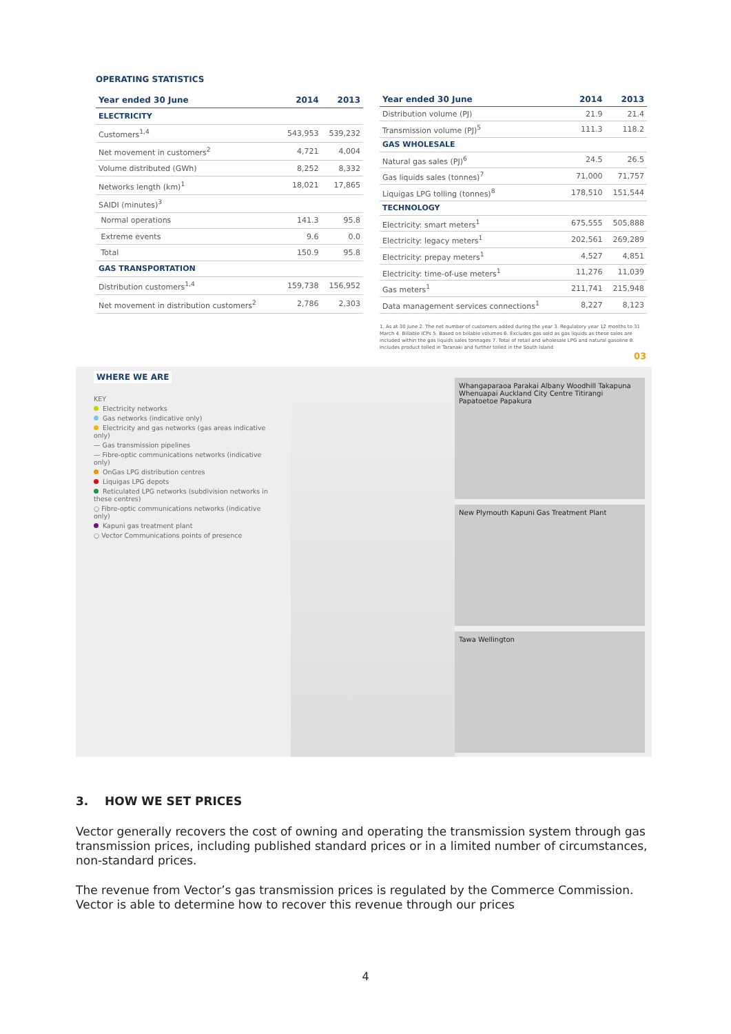OPERATING STATISTICS
| Year ended 30 June | 2014 | 2013 |
| --- | --- | --- |
| ELECTRICITY | | |
| Customers<sup>1,4</sup> | 543,953 | 539,232 |
| Net movement in customers<sup>2</sup> | 4,721 | 4,004 |
| Volume distributed (GWh) | 8,252 | 8,332 |
| Networks length (km)<sup>1</sup> | 18,021 | 17,865 |
| SAIDI (minutes)<sup>3</sup> | | |
| Normal operations | 141.3 | 95.8 |
| Extreme events | 9.6 | 0.0 |
| Total | 150.9 | 95.8 |
| GAS TRANSPORTATION | | |
| Distribution customers<sup>1,4</sup> | 159,738 | 156,952 |
| Net movement in distribution customers<sup>2</sup> | 2,786 | 2,303 |
| Year ended 30 June | 2014 | 2013 |
| --- | --- | --- |
| Distribution volume (PJ) | 21.9 | 21.4 |
| Transmission volume (PJ)<sup>5</sup> | 111.3 | 118.2 |
| GAS WHOLESALE | | |
| Natural gas sales (PJ)<sup>6</sup> | 24.5 | 26.5 |
| Gas liquids sales (tonnes)<sup>7</sup> | 71,000 | 71,757 |
| Liquigas LPG tolling (tonnes)<sup>8</sup> | 178,510 | 151,544 |
| TECHNOLOGY | | |
| Electricity: smart meters<sup>1</sup> | 675,555 | 505,888 |
| Electricity: legacy meters<sup>1</sup> | 202,561 | 269,289 |
| Electricity: prepay meters<sup>1</sup> | 4,527 | 4,851 |
| Electricity: time-of-use meters<sup>1</sup> | 11,276 | 11,039 |
| Gas meters<sup>1</sup> | 211,741 | 215,948 |
| Data management services connections<sup>1</sup> | 8,227 | 8,123 |
1. As at 30 June 2. The net number of customers added during the year 3. Regulatory year 12 months to 31 March 4. Billable ICPs 5. Based on billable volumes 6. Excludes gas sold as gas liquids as these sales are included within the gas liquids sales tonnages 7. Total of retail and wholesale LPG and natural gasoline 8. Includes product tolled in Taranaki and further tolled in the South Island
03
WHERE WE ARE
KEY
Electricity networks
Gas networks (indicative only)
Electricity and gas networks (gas areas indicative only)
— Gas transmission pipelines
— Fibre-optic communications networks (indicative only)
OnGas LPG distribution centres
Liquigas LPG depots
Reticulated LPG networks (subdivision networks in these centres)
○ Fibre-optic communications networks (indicative only)
Kapuni gas treatment plant
○ Vector Communications points of presence
Whangaparaoa Parakai Albany Woodhill Takapuna Whenuapai Auckland City Centre Titirangi Papatoetoe Papakura
New Plymouth Kapuni Gas Treatment Plant
Tawa Wellington
3. HOW WE SET PRICES
Vector generally recovers the cost of owning and operating the transmission system through gas transmission prices, including published standard prices or in a limited number of circumstances, non-standard prices.
The revenue from Vector’s gas transmission prices is regulated by the Commerce Commission. Vector is able to determine how to recover this revenue through our prices
4